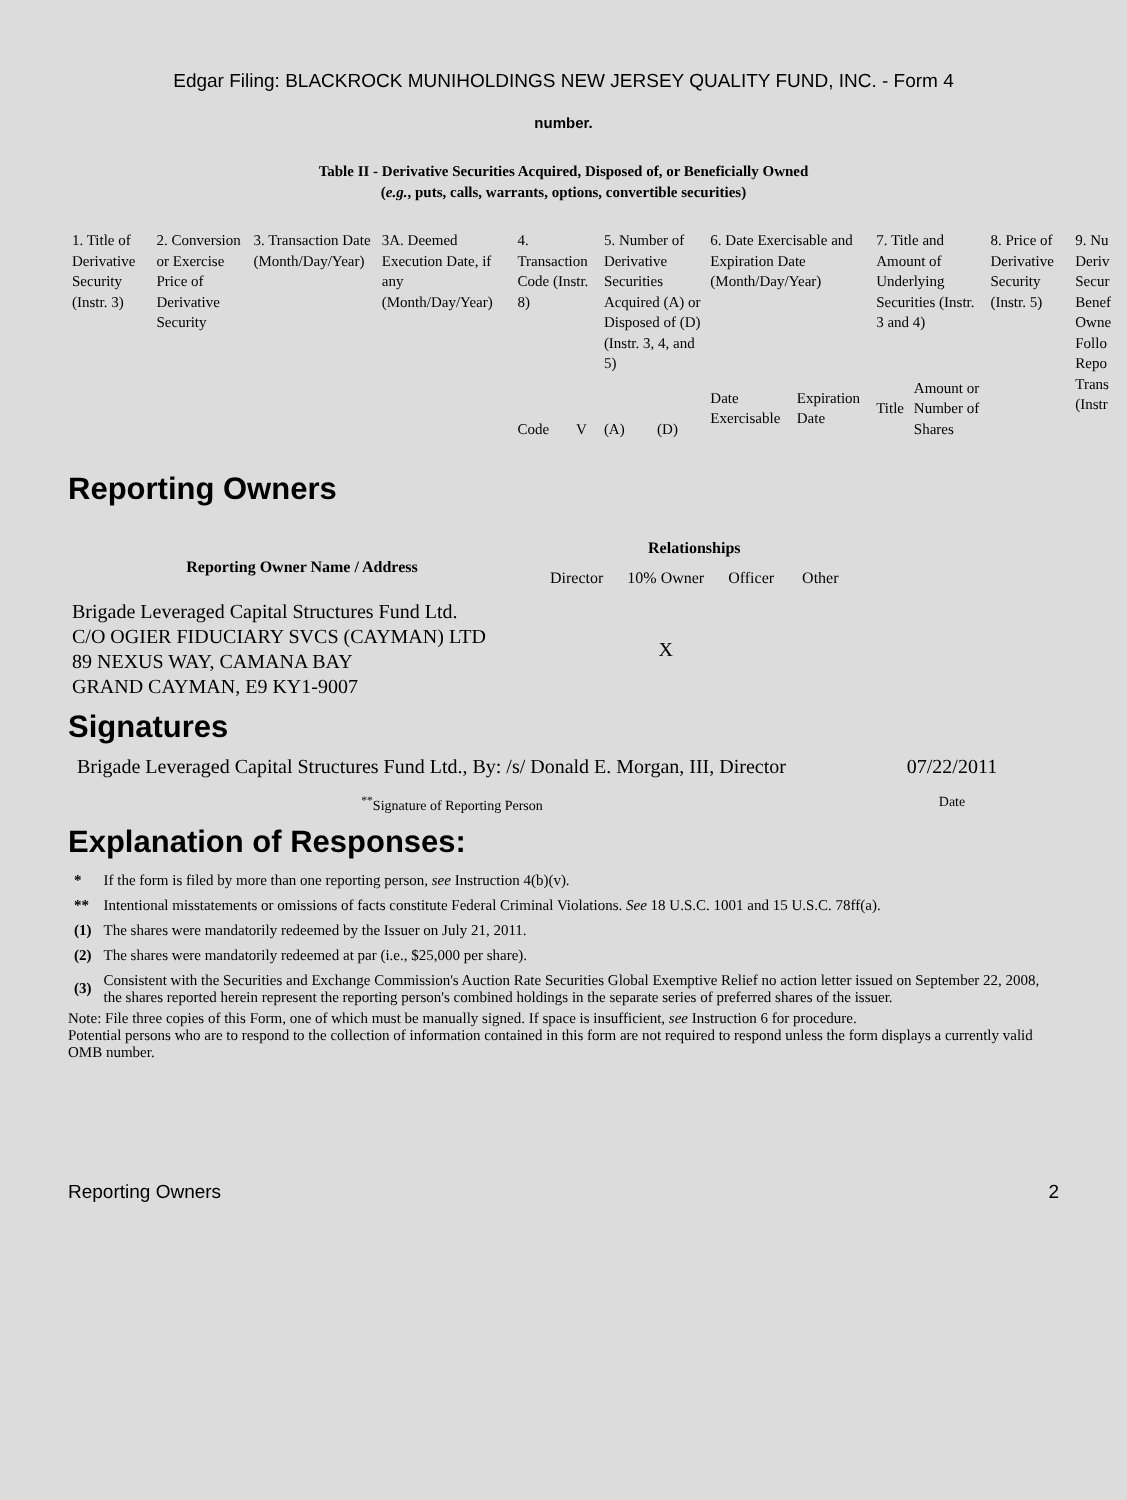Edgar Filing: BLACKROCK MUNIHOLDINGS NEW JERSEY QUALITY FUND, INC. - Form 4
number.
Table II - Derivative Securities Acquired, Disposed of, or Beneficially Owned
(e.g., puts, calls, warrants, options, convertible securities)
| 1. Title of Derivative Security (Instr. 3) | 2. Conversion or Exercise Price of Derivative Security | 3. Transaction Date (Month/Day/Year) | 3A. Deemed Execution Date, if any (Month/Day/Year) | 4. Transaction Code (Instr. 8) | | 5. Number of Derivative Securities Acquired (A) or Disposed of (D) (Instr. 3, 4, and 5) | | 6. Date Exercisable and Expiration Date (Month/Day/Year) | | 7. Title and Amount of Underlying Securities (Instr. 3 and 4) | | 8. Price of Derivative Security (Instr. 5) | 9. Nu Deriv Secur Benef Owne Follo Repo Trans (Instr |
| | | | | Code | V | (A) | (D) | Date Exercisable | Expiration Date | Title | Amount or Number of Shares | | |
Reporting Owners
| Reporting Owner Name / Address | Relationships | | | |
| --- | --- | --- | --- | --- |
| | Director | 10% Owner | Officer | Other |
| Brigade Leveraged Capital Structures Fund Ltd. C/O OGIER FIDUCIARY SVCS (CAYMAN) LTD 89 NEXUS WAY, CAMANA BAY GRAND CAYMAN, E9 KY1-9007 | | X | | |
Signatures
| Brigade Leveraged Capital Structures Fund Ltd., By: /s/ Donald E. Morgan, III, Director | 07/22/2011 |
| <sup>**</sup> Signature of Reporting Person | Date |
Explanation of Responses:
| * | If the form is filed by more than one reporting person, see Instruction 4(b)(v). |
| ** | Intentional misstatements or omissions of facts constitute Federal Criminal Violations. See 18 U.S.C. 1001 and 15 U.S.C. 78ff(a). |
| (1) | The shares were mandatorily redeemed by the Issuer on July 21, 2011. |
| (2) | The shares were mandatorily redeemed at par (i.e., $25,000 per share). |
| (3) | Consistent with the Securities and Exchange Commission's Auction Rate Securities Global Exemptive Relief no action letter issued on September 22, 2008, the shares reported herein represent the reporting person's combined holdings in the separate series of preferred shares of the issuer. |
Note: File three copies of this Form, one of which must be manually signed. If space is insufficient, see Instruction 6 for procedure.
Potential persons who are to respond to the collection of information contained in this form are not required to respond unless the form displays a currently valid OMB number.
Reporting Owners 2